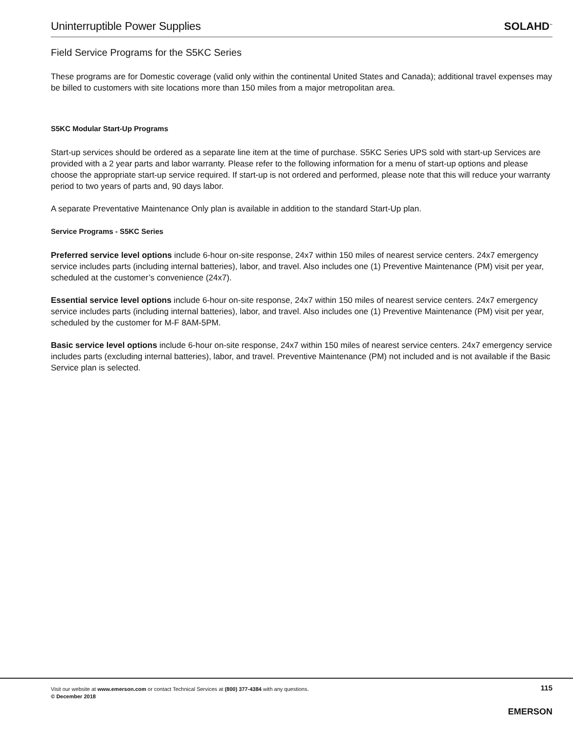Uninterruptible Power Supplies
SOLAHD<sup>™</sup>
Field Service Programs for the S5KC Series
These programs are for Domestic coverage (valid only within the continental United States and Canada); additional travel expenses may be billed to customers with site locations more than 150 miles from a major metropolitan area.
S5KC Modular Start-Up Programs
Start-up services should be ordered as a separate line item at the time of purchase. S5KC Series UPS sold with start-up Services are provided with a 2 year parts and labor warranty. Please refer to the following information for a menu of start-up options and please choose the appropriate start-up service required. If start-up is not ordered and performed, please note that this will reduce your warranty period to two years of parts and, 90 days labor.
A separate Preventative Maintenance Only plan is available in addition to the standard Start-Up plan.
Service Programs - S5KC Series
Preferred service level options include 6-hour on-site response, 24x7 within 150 miles of nearest service centers. 24x7 emergency service includes parts (including internal batteries), labor, and travel. Also includes one (1) Preventive Maintenance (PM) visit per year, scheduled at the customer’s convenience (24x7).
Essential service level options include 6-hour on-site response, 24x7 within 150 miles of nearest service centers. 24x7 emergency service includes parts (including internal batteries), labor, and travel. Also includes one (1) Preventive Maintenance (PM) visit per year, scheduled by the customer for M-F 8AM-5PM.
Basic service level options include 6-hour on-site response, 24x7 within 150 miles of nearest service centers. 24x7 emergency service includes parts (excluding internal batteries), labor, and travel. Preventive Maintenance (PM) not included and is not available if the Basic Service plan is selected.
Visit our website at www.emerson.com or contact Technical Services at (800) 377-4384 with any questions.
© December 2018
115
EMERSON